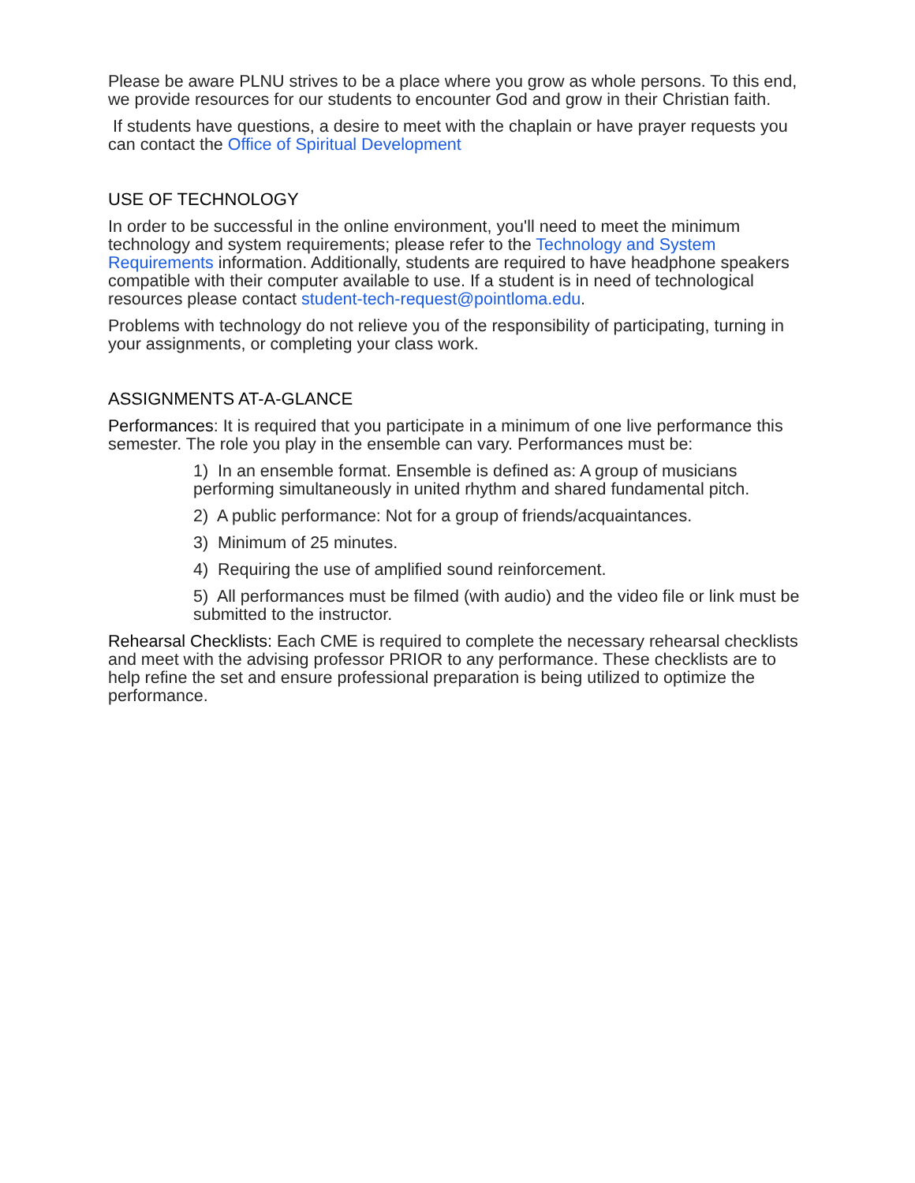Please be aware PLNU strives to be a place where you grow as whole persons. To this end, we provide resources for our students to encounter God and grow in their Christian faith.
If students have questions, a desire to meet with the chaplain or have prayer requests you can contact the Office of Spiritual Development
USE OF TECHNOLOGY
In order to be successful in the online environment, you'll need to meet the minimum technology and system requirements; please refer to the Technology and System Requirements information. Additionally, students are required to have headphone speakers compatible with their computer available to use. If a student is in need of technological resources please contact student-tech-request@pointloma.edu.
Problems with technology do not relieve you of the responsibility of participating, turning in your assignments, or completing your class work.
ASSIGNMENTS AT-A-GLANCE
Performances: It is required that you participate in a minimum of one live performance this semester. The role you play in the ensemble can vary. Performances must be:
1) In an ensemble format. Ensemble is defined as: A group of musicians performing simultaneously in united rhythm and shared fundamental pitch.
2) A public performance: Not for a group of friends/acquaintances.
3) Minimum of 25 minutes.
4) Requiring the use of amplified sound reinforcement.
5) All performances must be filmed (with audio) and the video file or link must be submitted to the instructor.
Rehearsal Checklists: Each CME is required to complete the necessary rehearsal checklists and meet with the advising professor PRIOR to any performance. These checklists are to help refine the set and ensure professional preparation is being utilized to optimize the performance.